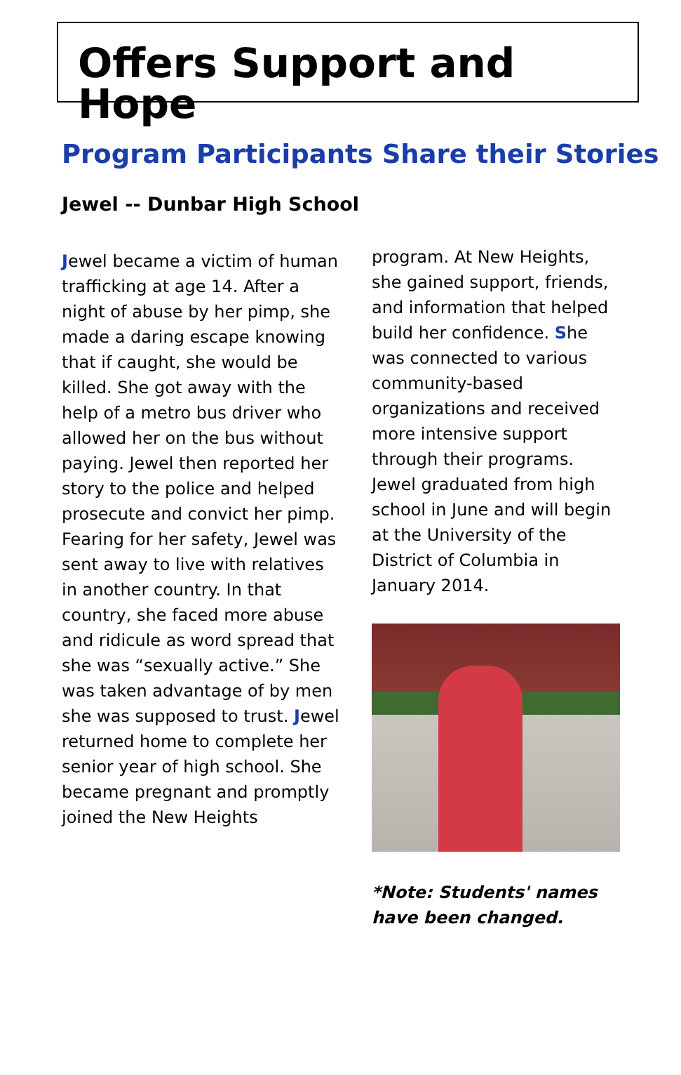Offers Support and Hope
Program Participants Share their Stories
Jewel -- Dunbar High School
Jewel became a victim of human trafficking at age 14. After a night of abuse by her pimp, she made a daring escape knowing that if caught, she would be killed. She got away with the help of a metro bus driver who allowed her on the bus without paying. Jewel then reported her story to the police and helped prosecute and convict her pimp. Fearing for her safety, Jewel was sent away to live with relatives in another country. In that country, she faced more abuse and ridicule as word spread that she was “sexually active.” She was taken advantage of by men she was supposed to trust. Jewel returned home to complete her senior year of high school. She became pregnant and promptly joined the New Heights
program. At New Heights, she gained support, friends, and information that helped build her confidence. She was connected to various community-based organizations and received more intensive support through their programs. Jewel graduated from high school in June and will begin at the University of the District of Columbia in January 2014.
*Note: Students' names have been changed.